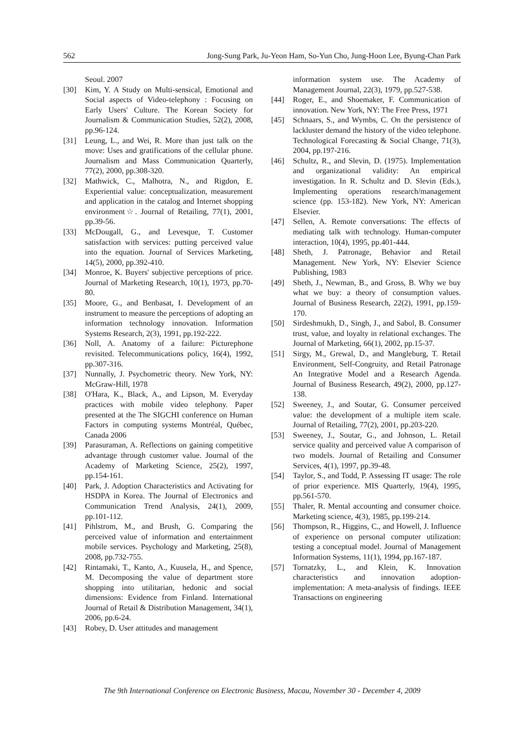562 Jong-Sung Park, Ju-Yeon Ham, So-Yun Cho, Jung-Hoon Lee, Byung-Chan Park
Seoul. 2007
[30] Kim, Y. A Study on Multi-sensical, Emotional and Social aspects of Video-telephony : Focusing on Early Users' Culture. The Korean Society for Journalism & Communication Studies, 52(2), 2008, pp.96-124.
[31] Leung, L., and Wei, R. More than just talk on the move: Uses and gratifications of the cellular phone. Journalism and Mass Communication Quarterly, 77(2), 2000, pp.308-320.
[32] Mathwick, C., Malhotra, N., and Rigdon, E. Experiential value: conceptualization, measurement and application in the catalog and Internet shopping environment☆. Journal of Retailing, 77(1), 2001, pp.39-56.
[33] McDougall, G., and Levesque, T. Customer satisfaction with services: putting perceived value into the equation. Journal of Services Marketing, 14(5), 2000, pp.392-410.
[34] Monroe, K. Buyers' subjective perceptions of price. Journal of Marketing Research, 10(1), 1973, pp.70-80.
[35] Moore, G., and Benbasat, I. Development of an instrument to measure the perceptions of adopting an information technology innovation. Information Systems Research, 2(3), 1991, pp.192-222.
[36] Noll, A. Anatomy of a failure: Picturephone revisited. Telecommunications policy, 16(4), 1992, pp.307-316.
[37] Nunnally, J. Psychometric theory. New York, NY: McGraw-Hill, 1978
[38] O'Hara, K., Black, A., and Lipson, M. Everyday practices with mobile video telephony. Paper presented at the The SIGCHI conference on Human Factors in computing systems Montréal, Québec, Canada 2006
[39] Parasuraman, A. Reflections on gaining competitive advantage through customer value. Journal of the Academy of Marketing Science, 25(2), 1997, pp.154-161.
[40] Park, J. Adoption Characteristics and Activating for HSDPA in Korea. The Journal of Electronics and Communication Trend Analysis, 24(1), 2009, pp.101-112.
[41] Pihlstrom, M., and Brush, G. Comparing the perceived value of information and entertainment mobile services. Psychology and Marketing, 25(8), 2008, pp.732-755.
[42] Rintamaki, T., Kanto, A., Kuusela, H., and Spence, M. Decomposing the value of department store shopping into utilitarian, hedonic and social dimensions: Evidence from Finland. International Journal of Retail & Distribution Management, 34(1), 2006, pp.6-24.
[43] Robey, D. User attitudes and management
information system use. The Academy of Management Journal, 22(3), 1979, pp.527-538.
[44] Roger, E., and Shoemaker, F. Communication of innovation. New York, NY: The Free Press, 1971
[45] Schnaars, S., and Wymbs, C. On the persistence of lackluster demand the history of the video telephone. Technological Forecasting & Social Change, 71(3), 2004, pp.197-216.
[46] Schultz, R., and Slevin, D. (1975). Implementation and organizational validity: An empirical investigation. In R. Schultz and D. Slevin (Eds.), Implementing operations research/management science (pp. 153-182). New York, NY: American Elsevier.
[47] Sellen, A. Remote conversations: The effects of mediating talk with technology. Human-computer interaction, 10(4), 1995, pp.401-444.
[48] Sheth, J. Patronage, Behavior and Retail Management. New York, NY: Elsevier Science Publishing, 1983
[49] Sheth, J., Newman, B., and Gross, B. Why we buy what we buy: a theory of consumption values. Journal of Business Research, 22(2), 1991, pp.159-170.
[50] Sirdeshmukh, D., Singh, J., and Sabol, B. Consumer trust, value, and loyalty in relational exchanges. The Journal of Marketing, 66(1), 2002, pp.15-37.
[51] Sirgy, M., Grewal, D., and Mangleburg, T. Retail Environment, Self-Congruity, and Retail Patronage An Integrative Model and a Research Agenda. Journal of Business Research, 49(2), 2000, pp.127-138.
[52] Sweeney, J., and Soutar, G. Consumer perceived value: the development of a multiple item scale. Journal of Retailing, 77(2), 2001, pp.203-220.
[53] Sweeney, J., Soutar, G., and Johnson, L. Retail service quality and perceived value A comparison of two models. Journal of Retailing and Consumer Services, 4(1), 1997, pp.39-48.
[54] Taylor, S., and Todd, P. Assessing IT usage: The role of prior experience. MIS Quarterly, 19(4), 1995, pp.561-570.
[55] Thaler, R. Mental accounting and consumer choice. Marketing science, 4(3), 1985, pp.199-214.
[56] Thompson, R., Higgins, C., and Howell, J. Influence of experience on personal computer utilization: testing a conceptual model. Journal of Management Information Systems, 11(1), 1994, pp.167-187.
[57] Tornatzky, L., and Klein, K. Innovation characteristics and innovation adoption-implementation: A meta-analysis of findings. IEEE Transactions on engineering
The 9th International Conference on Electronic Business, Macau, November 30 - December 4, 2009